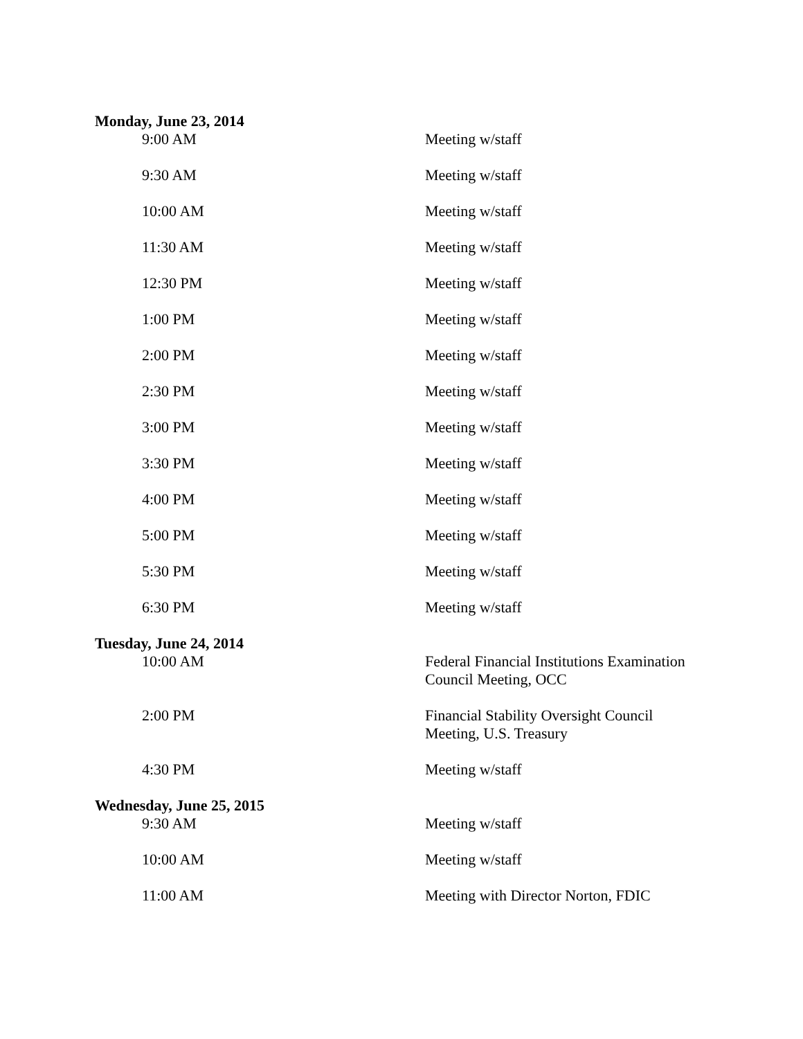Monday, June 23, 2014
| 9:00 AM | Meeting w/staff |
| 9:30 AM | Meeting w/staff |
| 10:00 AM | Meeting w/staff |
| 11:30 AM | Meeting w/staff |
| 12:30 PM | Meeting w/staff |
| 1:00 PM | Meeting w/staff |
| 2:00 PM | Meeting w/staff |
| 2:30 PM | Meeting w/staff |
| 3:00 PM | Meeting w/staff |
| 3:30 PM | Meeting w/staff |
| 4:00 PM | Meeting w/staff |
| 5:00 PM | Meeting w/staff |
| 5:30 PM | Meeting w/staff |
| 6:30 PM | Meeting w/staff |
Tuesday, June 24, 2014
| 10:00 AM | Federal Financial Institutions Examination Council Meeting, OCC |
| 2:00 PM | Financial Stability Oversight Council Meeting, U.S. Treasury |
| 4:30 PM | Meeting w/staff |
Wednesday, June 25, 2015
| 9:30 AM | Meeting w/staff |
| 10:00 AM | Meeting w/staff |
| 11:00 AM | Meeting with Director Norton, FDIC |